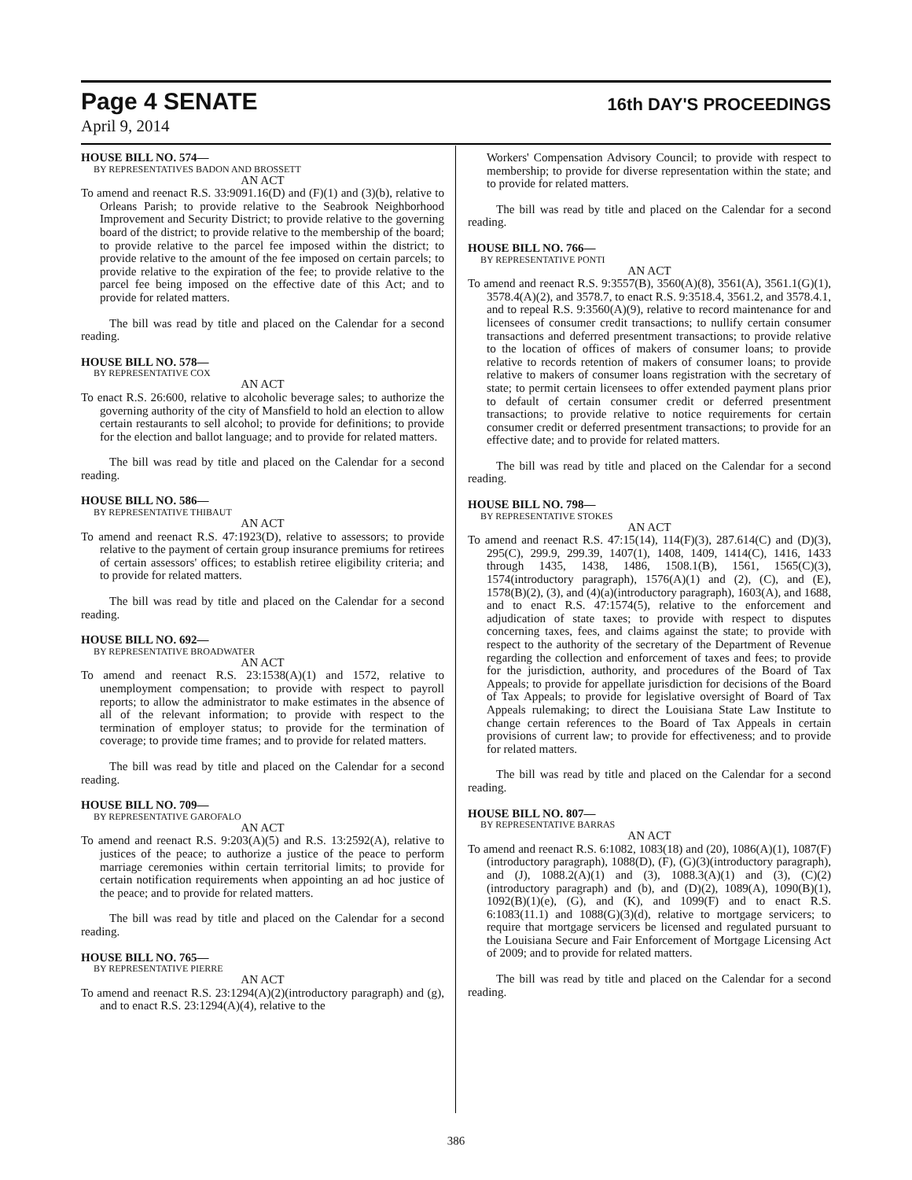Page 4 SENATE
16th DAY'S PROCEEDINGS
April 9, 2014
HOUSE BILL NO. 574—
BY REPRESENTATIVES BADON AND BROSSETT
AN ACT
To amend and reenact R.S. 33:9091.16(D) and (F)(1) and (3)(b), relative to Orleans Parish; to provide relative to the Seabrook Neighborhood Improvement and Security District; to provide relative to the governing board of the district; to provide relative to the membership of the board; to provide relative to the parcel fee imposed within the district; to provide relative to the amount of the fee imposed on certain parcels; to provide relative to the expiration of the fee; to provide relative to the parcel fee being imposed on the effective date of this Act; and to provide for related matters.
The bill was read by title and placed on the Calendar for a second reading.
HOUSE BILL NO. 578—
BY REPRESENTATIVE COX
AN ACT
To enact R.S. 26:600, relative to alcoholic beverage sales; to authorize the governing authority of the city of Mansfield to hold an election to allow certain restaurants to sell alcohol; to provide for definitions; to provide for the election and ballot language; and to provide for related matters.
The bill was read by title and placed on the Calendar for a second reading.
HOUSE BILL NO. 586—
BY REPRESENTATIVE THIBAUT
AN ACT
To amend and reenact R.S. 47:1923(D), relative to assessors; to provide relative to the payment of certain group insurance premiums for retirees of certain assessors' offices; to establish retiree eligibility criteria; and to provide for related matters.
The bill was read by title and placed on the Calendar for a second reading.
HOUSE BILL NO. 692—
BY REPRESENTATIVE BROADWATER
AN ACT
To amend and reenact R.S. 23:1538(A)(1) and 1572, relative to unemployment compensation; to provide with respect to payroll reports; to allow the administrator to make estimates in the absence of all of the relevant information; to provide with respect to the termination of employer status; to provide for the termination of coverage; to provide time frames; and to provide for related matters.
The bill was read by title and placed on the Calendar for a second reading.
HOUSE BILL NO. 709—
BY REPRESENTATIVE GAROFALO
AN ACT
To amend and reenact R.S. 9:203(A)(5) and R.S. 13:2592(A), relative to justices of the peace; to authorize a justice of the peace to perform marriage ceremonies within certain territorial limits; to provide for certain notification requirements when appointing an ad hoc justice of the peace; and to provide for related matters.
The bill was read by title and placed on the Calendar for a second reading.
HOUSE BILL NO. 765—
BY REPRESENTATIVE PIERRE
AN ACT
To amend and reenact R.S. 23:1294(A)(2)(introductory paragraph) and (g), and to enact R.S. 23:1294(A)(4), relative to the
Workers' Compensation Advisory Council; to provide with respect to membership; to provide for diverse representation within the state; and to provide for related matters.
The bill was read by title and placed on the Calendar for a second reading.
HOUSE BILL NO. 766—
BY REPRESENTATIVE PONTI
AN ACT
To amend and reenact R.S. 9:3557(B), 3560(A)(8), 3561(A), 3561.1(G)(1), 3578.4(A)(2), and 3578.7, to enact R.S. 9:3518.4, 3561.2, and 3578.4.1, and to repeal R.S. 9:3560(A)(9), relative to record maintenance for and licensees of consumer credit transactions; to nullify certain consumer transactions and deferred presentment transactions; to provide relative to the location of offices of makers of consumer loans; to provide relative to records retention of makers of consumer loans; to provide relative to makers of consumer loans registration with the secretary of state; to permit certain licensees to offer extended payment plans prior to default of certain consumer credit or deferred presentment transactions; to provide relative to notice requirements for certain consumer credit or deferred presentment transactions; to provide for an effective date; and to provide for related matters.
The bill was read by title and placed on the Calendar for a second reading.
HOUSE BILL NO. 798—
BY REPRESENTATIVE STOKES
AN ACT
To amend and reenact R.S. 47:15(14), 114(F)(3), 287.614(C) and (D)(3), 295(C), 299.9, 299.39, 1407(1), 1408, 1409, 1414(C), 1416, 1433 through 1435, 1438, 1486, 1508.1(B), 1561, 1565(C)(3), 1574(introductory paragraph), 1576(A)(1) and (2), (C), and (E), 1578(B)(2), (3), and (4)(a)(introductory paragraph), 1603(A), and 1688, and to enact R.S. 47:1574(5), relative to the enforcement and adjudication of state taxes; to provide with respect to disputes concerning taxes, fees, and claims against the state; to provide with respect to the authority of the secretary of the Department of Revenue regarding the collection and enforcement of taxes and fees; to provide for the jurisdiction, authority, and procedures of the Board of Tax Appeals; to provide for appellate jurisdiction for decisions of the Board of Tax Appeals; to provide for legislative oversight of Board of Tax Appeals rulemaking; to direct the Louisiana State Law Institute to change certain references to the Board of Tax Appeals in certain provisions of current law; to provide for effectiveness; and to provide for related matters.
The bill was read by title and placed on the Calendar for a second reading.
HOUSE BILL NO. 807—
BY REPRESENTATIVE BARRAS
AN ACT
To amend and reenact R.S. 6:1082, 1083(18) and (20), 1086(A)(1), 1087(F)(introductory paragraph), 1088(D), (F), (G)(3)(introductory paragraph), and (J), 1088.2(A)(1) and (3), 1088.3(A)(1) and (3), (C)(2)(introductory paragraph) and (b), and (D)(2), 1089(A), 1090(B)(1), 1092(B)(1)(e), (G), and (K), and 1099(F) and to enact R.S. 6:1083(11.1) and 1088(G)(3)(d), relative to mortgage servicers; to require that mortgage servicers be licensed and regulated pursuant to the Louisiana Secure and Fair Enforcement of Mortgage Licensing Act of 2009; and to provide for related matters.
The bill was read by title and placed on the Calendar for a second reading.
386